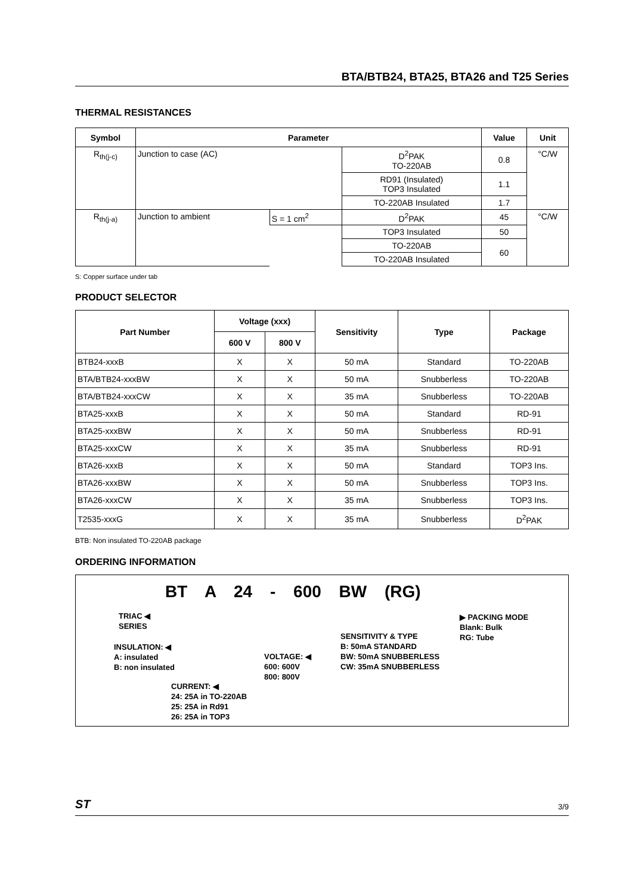BTA/BTB24, BTA25, BTA26 and T25 Series
THERMAL RESISTANCES
| Symbol | Parameter | | | Value | Unit |
| --- | --- | --- | --- | --- | --- |
| R<sub>th(j-c)</sub> | Junction to case (AC) | | D<sup>2</sup>PAK TO-220AB | 0.8 | °C/W |
| | | | RD91 (Insulated) TOP3 Insulated | 1.1 | |
| | | | TO-220AB Insulated | 1.7 | |
| R<sub>th(j-a)</sub> | Junction to ambient | S = 1 cm<sup>2</sup> | D<sup>2</sup>PAK | 45 | °C/W |
| | | | TOP3 Insulated | 50 | |
| | | | TO-220AB | 60 | |
| | | | TO-220AB Insulated | | |
S: Copper surface under tab
PRODUCT SELECTOR
| Part Number | Voltage (xxx) | | Sensitivity | Type | Package |
| --- | --- | --- | --- | --- | --- |
| | 600 V | 800 V | | | |
| BTB24-xxxB | X | X | 50 mA | Standard | TO-220AB |
| BTA/BTB24-xxxBW | X | X | 50 mA | Snubberless | TO-220AB |
| BTA/BTB24-xxxCW | X | X | 35 mA | Snubberless | TO-220AB |
| BTA25-xxxB | X | X | 50 mA | Standard | RD-91 |
| BTA25-xxxBW | X | X | 50 mA | Snubberless | RD-91 |
| BTA25-xxxCW | X | X | 35 mA | Snubberless | RD-91 |
| BTA26-xxxB | X | X | 50 mA | Standard | TOP3 Ins. |
| BTA26-xxxBW | X | X | 50 mA | Snubberless | TOP3 Ins. |
| BTA26-xxxCW | X | X | 35 mA | Snubberless | TOP3 Ins. |
| T2535-xxxG | X | X | 35 mA | Snubberless | D<sup>2</sup>PAK |
BTB: Non insulated TO-220AB package
ORDERING INFORMATION
BT A 24 - 600 BW (RG)
TRIAC ◀
SERIES
INSULATION: ◀
A: insulated
B: non insulated
CURRENT: ◀
24: 25A in TO-220AB
25: 25A in Rd91
26: 25A in TOP3
VOLTAGE: ◀
600: 600V
800: 800V
SENSITIVITY & TYPE
B: 50mA STANDARD
BW: 50mA SNUBBERLESS
CW: 35mA SNUBBERLESS
▶ PACKING MODE
Blank: Bulk
RG: Tube
ST 3/9